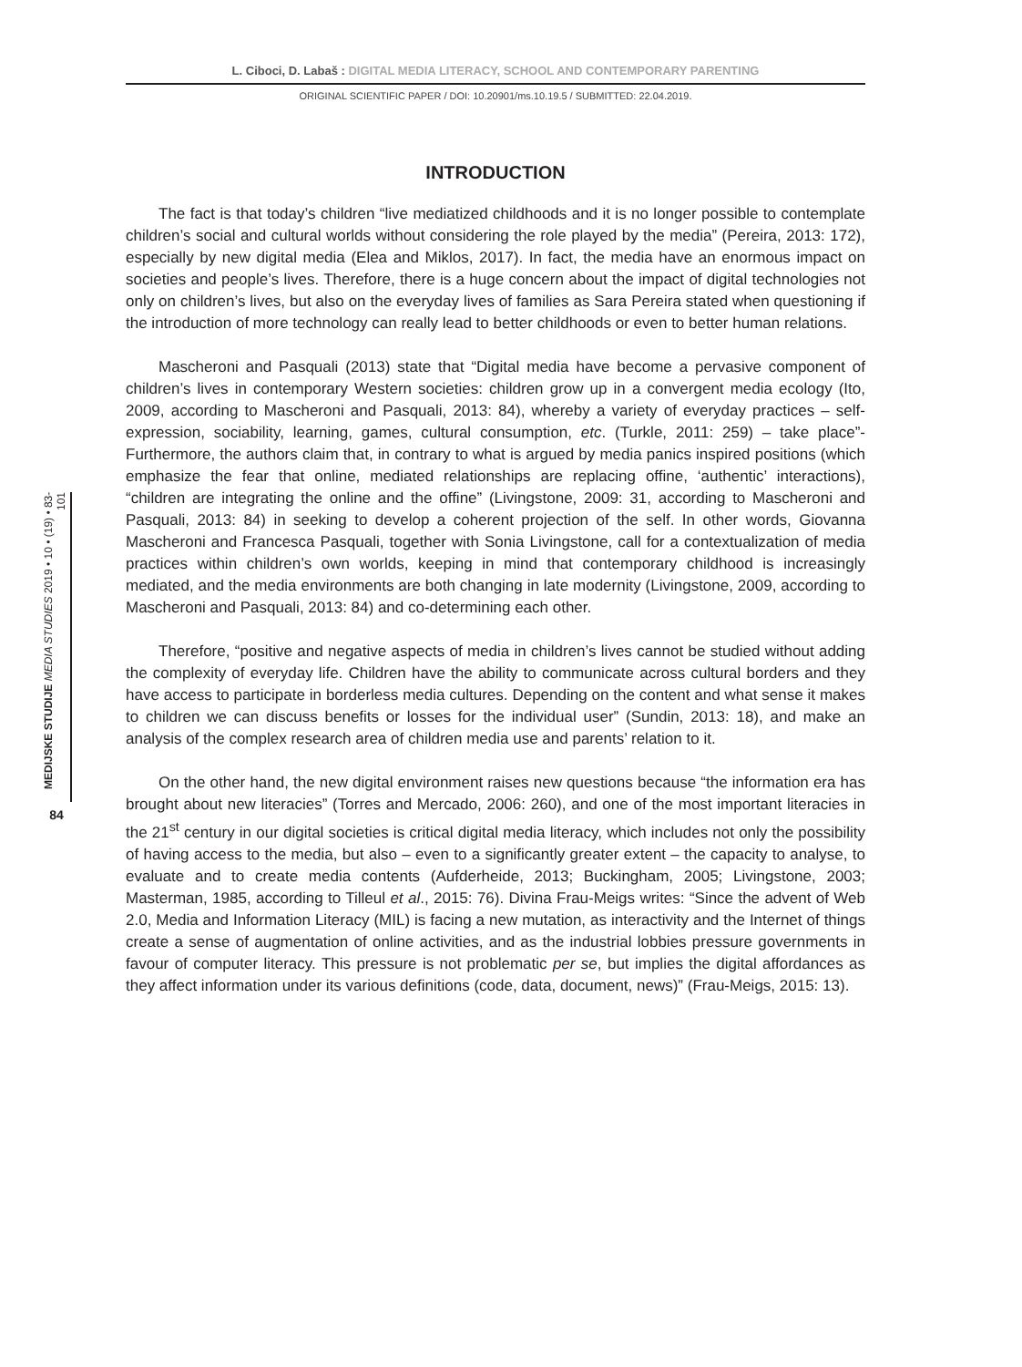L. Ciboci, D. Labaš : DIGITAL MEDIA LITERACY, SCHOOL AND CONTEMPORARY PARENTING
ORIGINAL SCIENTIFIC PAPER / DOI: 10.20901/ms.10.19.5 / SUBMITTED: 22.04.2019.
MEDIJSKE STUDIJE MEDIA STUDIES 2019 • 10 • (19) • 83-101
84
INTRODUCTION
The fact is that today’s children “live mediatized childhoods and it is no longer possible to contemplate children’s social and cultural worlds without considering the role played by the media” (Pereira, 2013: 172), especially by new digital media (Elea and Miklos, 2017). In fact, the media have an enormous impact on societies and people’s lives. Therefore, there is a huge concern about the impact of digital technologies not only on children’s lives, but also on the everyday lives of families as Sara Pereira stated when questioning if the introduction of more technology can really lead to better childhoods or even to better human relations.
Mascheroni and Pasquali (2013) state that “Digital media have become a pervasive component of children’s lives in contemporary Western societies: children grow up in a convergent media ecology (Ito, 2009, according to Mascheroni and Pasquali, 2013: 84), whereby a variety of everyday practices – self-expression, sociability, learning, games, cultural consumption, etc. (Turkle, 2011: 259) – take place”- Furthermore, the authors claim that, in contrary to what is argued by media panics inspired positions (which emphasize the fear that online, mediated relationships are replacing offine, ‘authentic’ interactions), “children are integrating the online and the offine” (Livingstone, 2009: 31, according to Mascheroni and Pasquali, 2013: 84) in seeking to develop a coherent projection of the self. In other words, Giovanna Mascheroni and Francesca Pasquali, together with Sonia Livingstone, call for a contextualization of media practices within children’s own worlds, keeping in mind that contemporary childhood is increasingly mediated, and the media environments are both changing in late modernity (Livingstone, 2009, according to Mascheroni and Pasquali, 2013: 84) and co-determining each other.
Therefore, “positive and negative aspects of media in children’s lives cannot be studied without adding the complexity of everyday life. Children have the ability to communicate across cultural borders and they have access to participate in borderless media cultures. Depending on the content and what sense it makes to children we can discuss benefits or losses for the individual user” (Sundin, 2013: 18), and make an analysis of the complex research area of children media use and parents’ relation to it.
On the other hand, the new digital environment raises new questions because “the information era has brought about new literacies” (Torres and Mercado, 2006: 260), and one of the most important literacies in the 21<sup>st</sup> century in our digital societies is critical digital media literacy, which includes not only the possibility of having access to the media, but also – even to a significantly greater extent – the capacity to analyse, to evaluate and to create media contents (Aufderheide, 2013; Buckingham, 2005; Livingstone, 2003; Masterman, 1985, according to Tilleul et al., 2015: 76). Divina Frau-Meigs writes: “Since the advent of Web 2.0, Media and Information Literacy (MIL) is facing a new mutation, as interactivity and the Internet of things create a sense of augmentation of online activities, and as the industrial lobbies pressure governments in favour of computer literacy. This pressure is not problematic per se, but implies the digital affordances as they affect information under its various definitions (code, data, document, news)” (Frau-Meigs, 2015: 13).